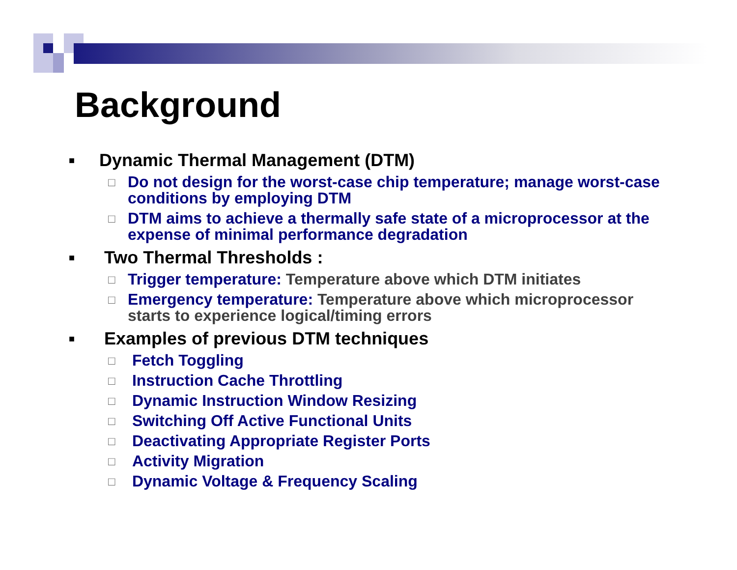Background
■ Dynamic Thermal Management (DTM)
□ Do not design for the worst-case chip temperature; manage worst-case conditions by employing DTM
□ DTM aims to achieve a thermally safe state of a microprocessor at the expense of minimal performance degradation
■ Two Thermal Thresholds :
□ Trigger temperature: Temperature above which DTM initiates
□ Emergency temperature: Temperature above which microprocessor starts to experience logical/timing errors
■ Examples of previous DTM techniques
□ Fetch Toggling
□ Instruction Cache Throttling
□ Dynamic Instruction Window Resizing
□ Switching Off Active Functional Units
□ Deactivating Appropriate Register Ports
□ Activity Migration
□ Dynamic Voltage & Frequency Scaling